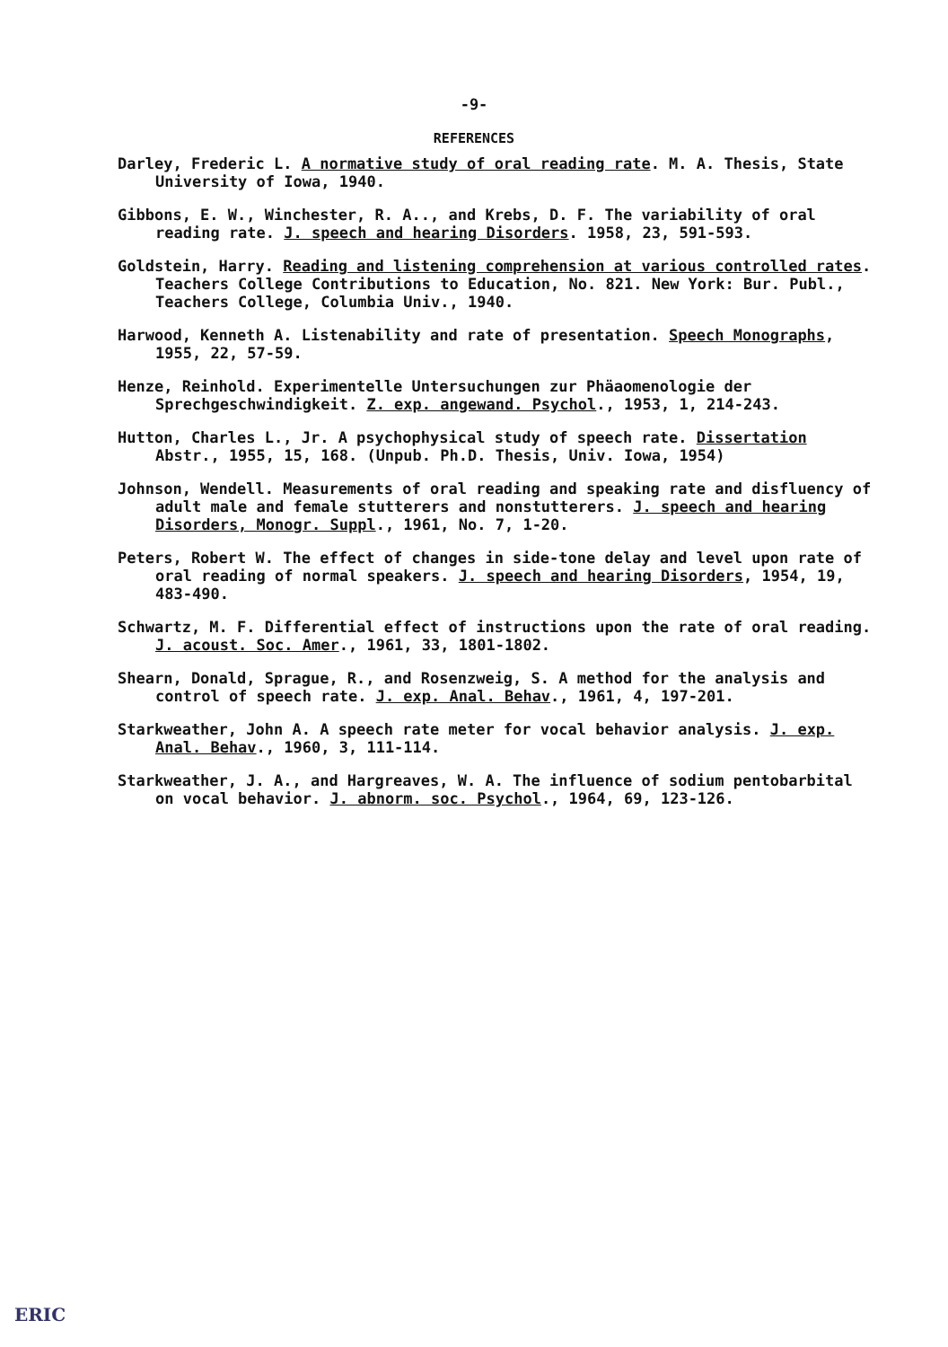-9-
REFERENCES
Darley, Frederic L. A normative study of oral reading rate. M. A. Thesis, State University of Iowa, 1940.
Gibbons, E. W., Winchester, R. A.., and Krebs, D. F. The variability of oral reading rate. J. speech and hearing Disorders. 1958, 23, 591-593.
Goldstein, Harry. Reading and listening comprehension at various controlled rates. Teachers College Contributions to Education, No. 821. New York: Bur. Publ., Teachers College, Columbia Univ., 1940.
Harwood, Kenneth A. Listenability and rate of presentation. Speech Monographs, 1955, 22, 57-59.
Henze, Reinhold. Experimentelle Untersuchungen zur Phäaomenologie der Sprechgeschwindigkeit. Z. exp. angewand. Psychol., 1953, 1, 214-243.
Hutton, Charles L., Jr. A psychophysical study of speech rate. Dissertation Abstr., 1955, 15, 168. (Unpub. Ph.D. Thesis, Univ. Iowa, 1954)
Johnson, Wendell. Measurements of oral reading and speaking rate and disfluency of adult male and female stutterers and nonstutterers. J. speech and hearing Disorders, Monogr. Suppl., 1961, No. 7, 1-20.
Peters, Robert W. The effect of changes in side-tone delay and level upon rate of oral reading of normal speakers. J. speech and hearing Disorders, 1954, 19, 483-490.
Schwartz, M. F. Differential effect of instructions upon the rate of oral reading. J. acoust. Soc. Amer., 1961, 33, 1801-1802.
Shearn, Donald, Sprague, R., and Rosenzweig, S. A method for the analysis and control of speech rate. J. exp. Anal. Behav., 1961, 4, 197-201.
Starkweather, John A. A speech rate meter for vocal behavior analysis. J. exp. Anal. Behav., 1960, 3, 111-114.
Starkweather, J. A., and Hargreaves, W. A. The influence of sodium pentobarbital on vocal behavior. J. abnorm. soc. Psychol., 1964, 69, 123-126.
ERIC